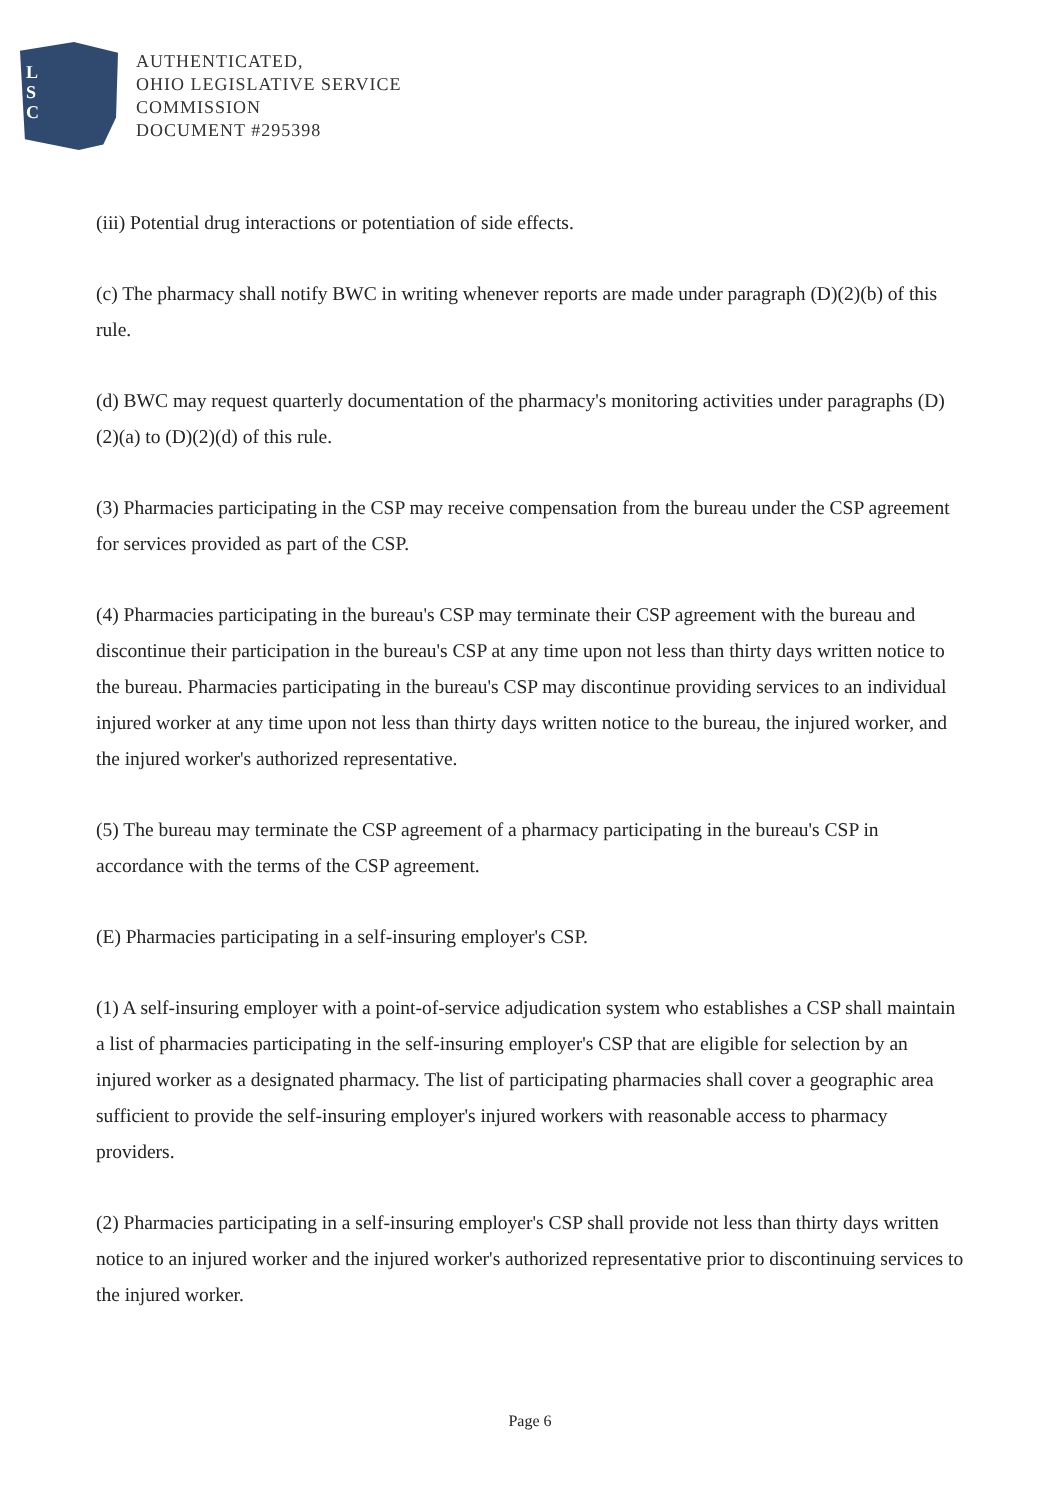L
S
C
AUTHENTICATED,
OHIO LEGISLATIVE SERVICE
COMMISSION
DOCUMENT #295398
(iii) Potential drug interactions or potentiation of side effects.
(c) The pharmacy shall notify BWC in writing whenever reports are made under paragraph (D)(2)(b) of this rule.
(d) BWC may request quarterly documentation of the pharmacy's monitoring activities under paragraphs (D)(2)(a) to (D)(2)(d) of this rule.
(3) Pharmacies participating in the CSP may receive compensation from the bureau under the CSP agreement for services provided as part of the CSP.
(4) Pharmacies participating in the bureau's CSP may terminate their CSP agreement with the bureau and discontinue their participation in the bureau's CSP at any time upon not less than thirty days written notice to the bureau. Pharmacies participating in the bureau's CSP may discontinue providing services to an individual injured worker at any time upon not less than thirty days written notice to the bureau, the injured worker, and the injured worker's authorized representative.
(5) The bureau may terminate the CSP agreement of a pharmacy participating in the bureau's CSP in accordance with the terms of the CSP agreement.
(E) Pharmacies participating in a self-insuring employer's CSP.
(1) A self-insuring employer with a point-of-service adjudication system who establishes a CSP shall maintain a list of pharmacies participating in the self-insuring employer's CSP that are eligible for selection by an injured worker as a designated pharmacy. The list of participating pharmacies shall cover a geographic area sufficient to provide the self-insuring employer's injured workers with reasonable access to pharmacy providers.
(2) Pharmacies participating in a self-insuring employer's CSP shall provide not less than thirty days written notice to an injured worker and the injured worker's authorized representative prior to discontinuing services to the injured worker.
Page 6